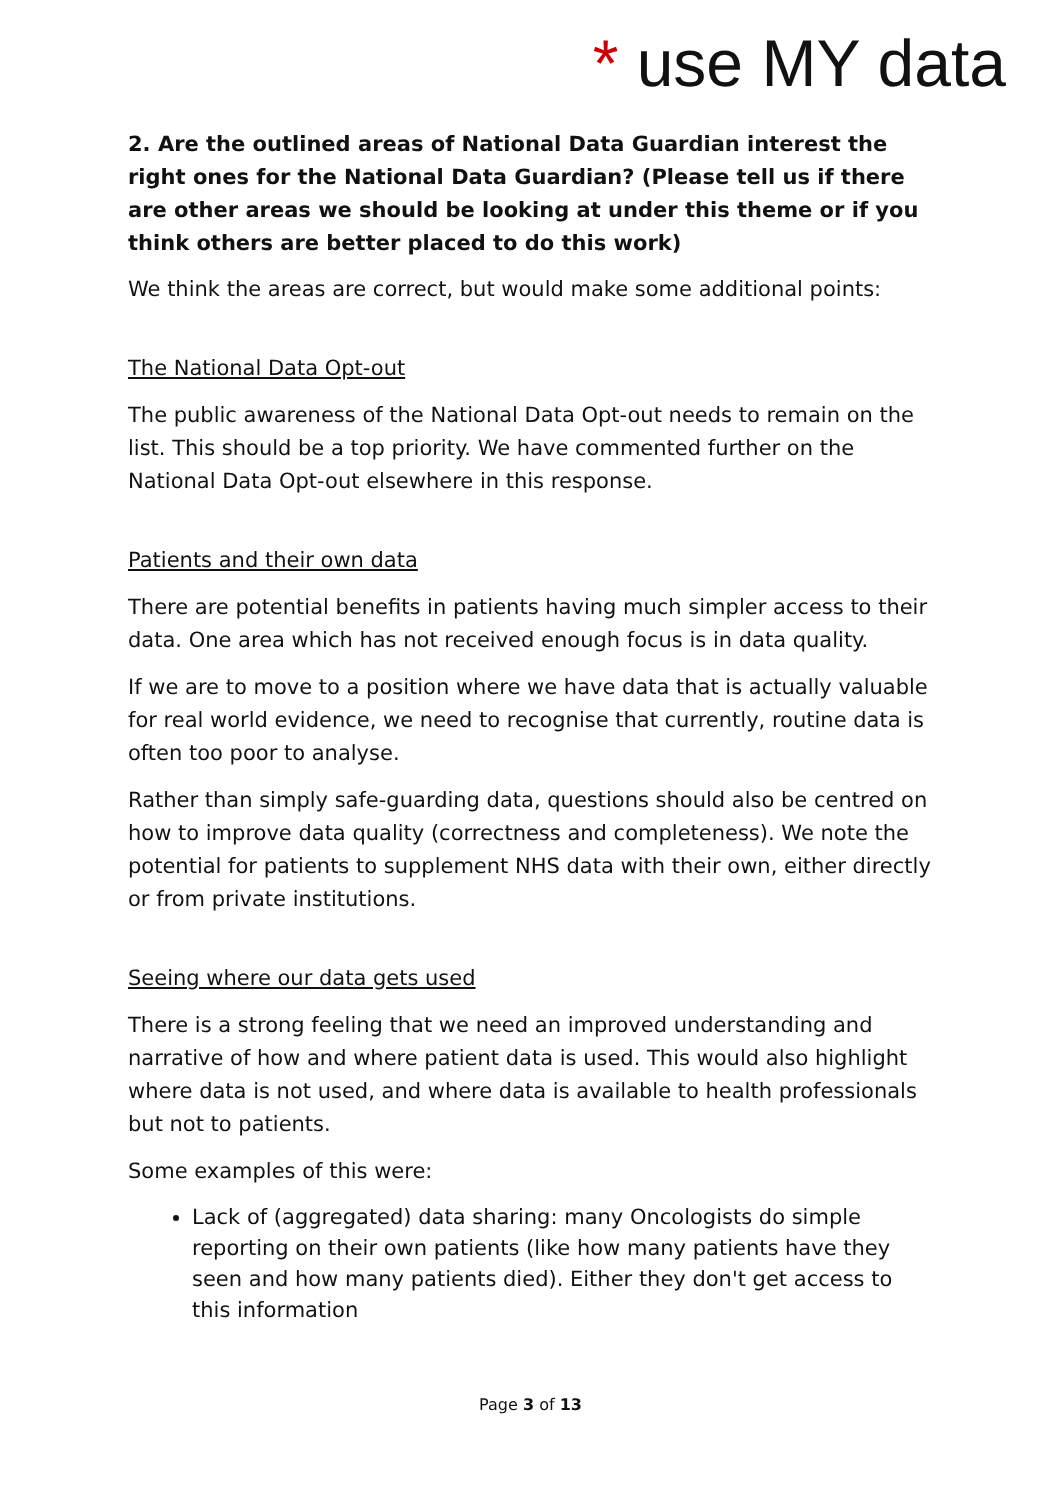* use MY data
2. Are the outlined areas of National Data Guardian interest the right ones for the National Data Guardian? (Please tell us if there are other areas we should be looking at under this theme or if you think others are better placed to do this work)
We think the areas are correct, but would make some additional points:
The National Data Opt-out
The public awareness of the National Data Opt-out needs to remain on the list. This should be a top priority. We have commented further on the National Data Opt-out elsewhere in this response.
Patients and their own data
There are potential benefits in patients having much simpler access to their data. One area which has not received enough focus is in data quality.
If we are to move to a position where we have data that is actually valuable for real world evidence, we need to recognise that currently, routine data is often too poor to analyse.
Rather than simply safe-guarding data, questions should also be centred on how to improve data quality (correctness and completeness). We note the potential for patients to supplement NHS data with their own, either directly or from private institutions.
Seeing where our data gets used
There is a strong feeling that we need an improved understanding and narrative of how and where patient data is used. This would also highlight where data is not used, and where data is available to health professionals but not to patients.
Some examples of this were:
Lack of (aggregated) data sharing: many Oncologists do simple reporting on their own patients (like how many patients have they seen and how many patients died). Either they don't get access to this information
Page 3 of 13